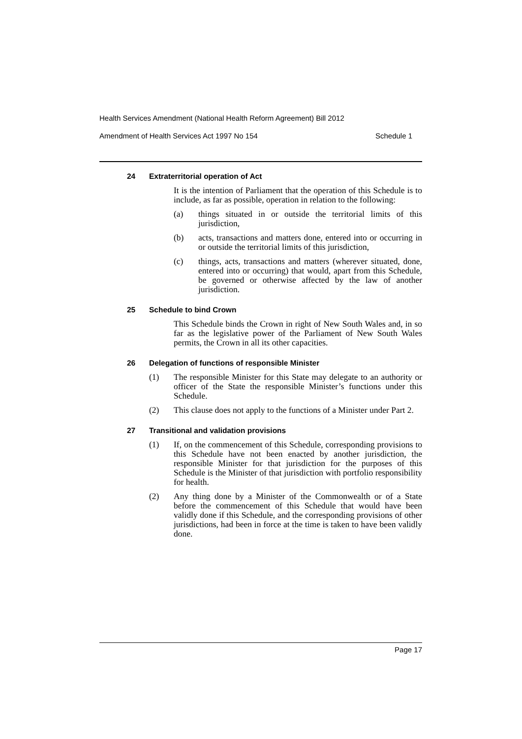Health Services Amendment (National Health Reform Agreement) Bill 2012
Amendment of Health Services Act 1997 No 154 Schedule 1
24 Extraterritorial operation of Act
It is the intention of Parliament that the operation of this Schedule is to include, as far as possible, operation in relation to the following:
(a) things situated in or outside the territorial limits of this jurisdiction,
(b) acts, transactions and matters done, entered into or occurring in or outside the territorial limits of this jurisdiction,
(c) things, acts, transactions and matters (wherever situated, done, entered into or occurring) that would, apart from this Schedule, be governed or otherwise affected by the law of another jurisdiction.
25 Schedule to bind Crown
This Schedule binds the Crown in right of New South Wales and, in so far as the legislative power of the Parliament of New South Wales permits, the Crown in all its other capacities.
26 Delegation of functions of responsible Minister
(1) The responsible Minister for this State may delegate to an authority or officer of the State the responsible Minister’s functions under this Schedule.
(2) This clause does not apply to the functions of a Minister under Part 2.
27 Transitional and validation provisions
(1) If, on the commencement of this Schedule, corresponding provisions to this Schedule have not been enacted by another jurisdiction, the responsible Minister for that jurisdiction for the purposes of this Schedule is the Minister of that jurisdiction with portfolio responsibility for health.
(2) Any thing done by a Minister of the Commonwealth or of a State before the commencement of this Schedule that would have been validly done if this Schedule, and the corresponding provisions of other jurisdictions, had been in force at the time is taken to have been validly done.
Page 17